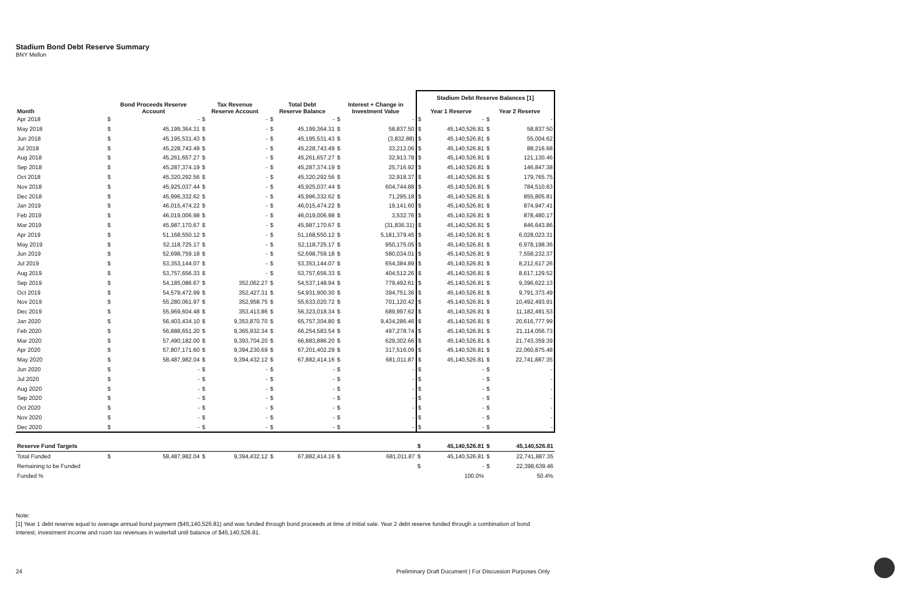Stadium Bond Debt Reserve Summary
BNY Mellon
| | | | | | | | | | Stadium Debt Reserve Balances [1] | | | |
| --- | --- | --- | --- | --- | --- | --- | --- | --- | --- | --- | --- | --- |
| Month | Bond Proceeds Reserve Account | | Tax Revenue Reserve Account | | Total Debt Reserve Balance | | Interest + Change in Investment Value | | Year 1 Reserve | | Year 2 Reserve | |
| Apr 2018 | $ | - | $ | - | $ | - | $ | - | $ | - | $ | - |
| May 2018 | $ | 45,199,364.31 | $ | - | $ | 45,199,364.31 | $ | 58,837.50 | $ | 45,140,526.81 | $ | 58,837.50 |
| Jun 2018 | $ | 45,195,531.43 | $ | - | $ | 45,195,531.43 | $ | (3,832.88) | $ | 45,140,526.81 | $ | 55,004.62 |
| Jul 2018 | $ | 45,228,743.49 | $ | - | $ | 45,228,743.49 | $ | 33,212.06 | $ | 45,140,526.81 | $ | 88,216.68 |
| Aug 2018 | $ | 45,261,657.27 | $ | - | $ | 45,261,657.27 | $ | 32,913.78 | $ | 45,140,526.81 | $ | 121,130.46 |
| Sep 2018 | $ | 45,287,374.19 | $ | - | $ | 45,287,374.19 | $ | 25,716.92 | $ | 45,140,526.81 | $ | 146,847.38 |
| Oct 2018 | $ | 45,320,292.56 | $ | - | $ | 45,320,292.56 | $ | 32,918.37 | $ | 45,140,526.81 | $ | 179,765.75 |
| Nov 2018 | $ | 45,925,037.44 | $ | - | $ | 45,925,037.44 | $ | 604,744.88 | $ | 45,140,526.81 | $ | 784,510.63 |
| Dec 2018 | $ | 45,996,332.62 | $ | - | $ | 45,996,332.62 | $ | 71,295.18 | $ | 45,140,526.81 | $ | 855,805.81 |
| Jan 2019 | $ | 46,015,474.22 | $ | - | $ | 46,015,474.22 | $ | 19,141.60 | $ | 45,140,526.81 | $ | 874,947.41 |
| Feb 2019 | $ | 46,019,006.98 | $ | - | $ | 46,019,006.98 | $ | 3,532.76 | $ | 45,140,526.81 | $ | 878,480.17 |
| Mar 2019 | $ | 45,987,170.67 | $ | - | $ | 45,987,170.67 | $ | (31,836.31) | $ | 45,140,526.81 | $ | 846,643.86 |
| Apr 2019 | $ | 51,168,550.12 | $ | - | $ | 51,168,550.12 | $ | 5,181,379.45 | $ | 45,140,526.81 | $ | 6,028,023.31 |
| May 2019 | $ | 52,118,725.17 | $ | - | $ | 52,118,725.17 | $ | 950,175.05 | $ | 45,140,526.81 | $ | 6,978,198.36 |
| Jun 2019 | $ | 52,698,759.18 | $ | - | $ | 52,698,759.18 | $ | 580,034.01 | $ | 45,140,526.81 | $ | 7,558,232.37 |
| Jul 2019 | $ | 53,353,144.07 | $ | - | $ | 53,353,144.07 | $ | 654,384.89 | $ | 45,140,526.81 | $ | 8,212,617.26 |
| Aug 2019 | $ | 53,757,656.33 | $ | - | $ | 53,757,656.33 | $ | 404,512.26 | $ | 45,140,526.81 | $ | 8,617,129.52 |
| Sep 2019 | $ | 54,185,086.67 | $ | 352,062.27 | $ | 54,537,148.94 | $ | 779,492.61 | $ | 45,140,526.81 | $ | 9,396,622.13 |
| Oct 2019 | $ | 54,579,472.99 | $ | 352,427.31 | $ | 54,931,900.30 | $ | 394,751.36 | $ | 45,140,526.81 | $ | 9,791,373.49 |
| Nov 2019 | $ | 55,280,061.97 | $ | 352,958.75 | $ | 55,633,020.72 | $ | 701,120.42 | $ | 45,140,526.81 | $ | 10,492,493.91 |
| Dec 2019 | $ | 55,969,604.48 | $ | 353,413.86 | $ | 56,323,018.34 | $ | 689,997.62 | $ | 45,140,526.81 | $ | 11,182,491.53 |
| Jan 2020 | $ | 56,403,434.10 | $ | 9,353,870.70 | $ | 65,757,304.80 | $ | 9,434,286.46 | $ | 45,140,526.81 | $ | 20,616,777.99 |
| Feb 2020 | $ | 56,888,651.20 | $ | 9,365,932.34 | $ | 66,254,583.54 | $ | 497,278.74 | $ | 45,140,526.81 | $ | 21,114,056.73 |
| Mar 2020 | $ | 57,490,182.00 | $ | 9,393,704.20 | $ | 66,883,886.20 | $ | 629,302.66 | $ | 45,140,526.81 | $ | 21,743,359.39 |
| Apr 2020 | $ | 57,807,171.60 | $ | 9,394,230.69 | $ | 67,201,402.29 | $ | 317,516.09 | $ | 45,140,526.81 | $ | 22,060,875.48 |
| May 2020 | $ | 58,487,982.04 | $ | 9,394,432.12 | $ | 67,882,414.16 | $ | 681,011.87 | $ | 45,140,526.81 | $ | 22,741,887.35 |
| Jun 2020 | $ | - | $ | - | $ | - | $ | - | $ | - | $ | - |
| Jul 2020 | $ | - | $ | - | $ | - | $ | - | $ | - | $ | - |
| Aug 2020 | $ | - | $ | - | $ | - | $ | - | $ | - | $ | - |
| Sep 2020 | $ | - | $ | - | $ | - | $ | - | $ | - | $ | - |
| Oct 2020 | $ | - | $ | - | $ | - | $ | - | $ | - | $ | - |
| Nov 2020 | $ | - | $ | - | $ | - | $ | - | $ | - | $ | - |
| Dec 2020 | $ | - | $ | - | $ | - | $ | - | $ | - | $ | - |
| Reserve Fund Targets | | | | | | | | | $ | 45,140,526.81 | $ | 45,140,526.81 |
| Total Funded | $ | 58,487,982.04 | $ | 9,394,432.12 | $ | 67,882,414.16 | $ | 681,011.87 | $ | 45,140,526.81 | $ | 22,741,887.35 |
| Remaining to be Funded | | | | | | | | | $ | - | $ | 22,398,639.46 |
| Funded % | | | | | | | | | | 100.0% | | 50.4% |
Note:
[1] Year 1 debt reserve equal to average annual bond payment ($45,140,526.81) and was funded through bond proceeds at time of initial sale. Year 2 debt reserve funded through a combination of bond interest, investment income and room tax revenues in waterfall until balance of $45,140,526.81.
24 Preliminary Draft Document | For Discussion Purposes Only